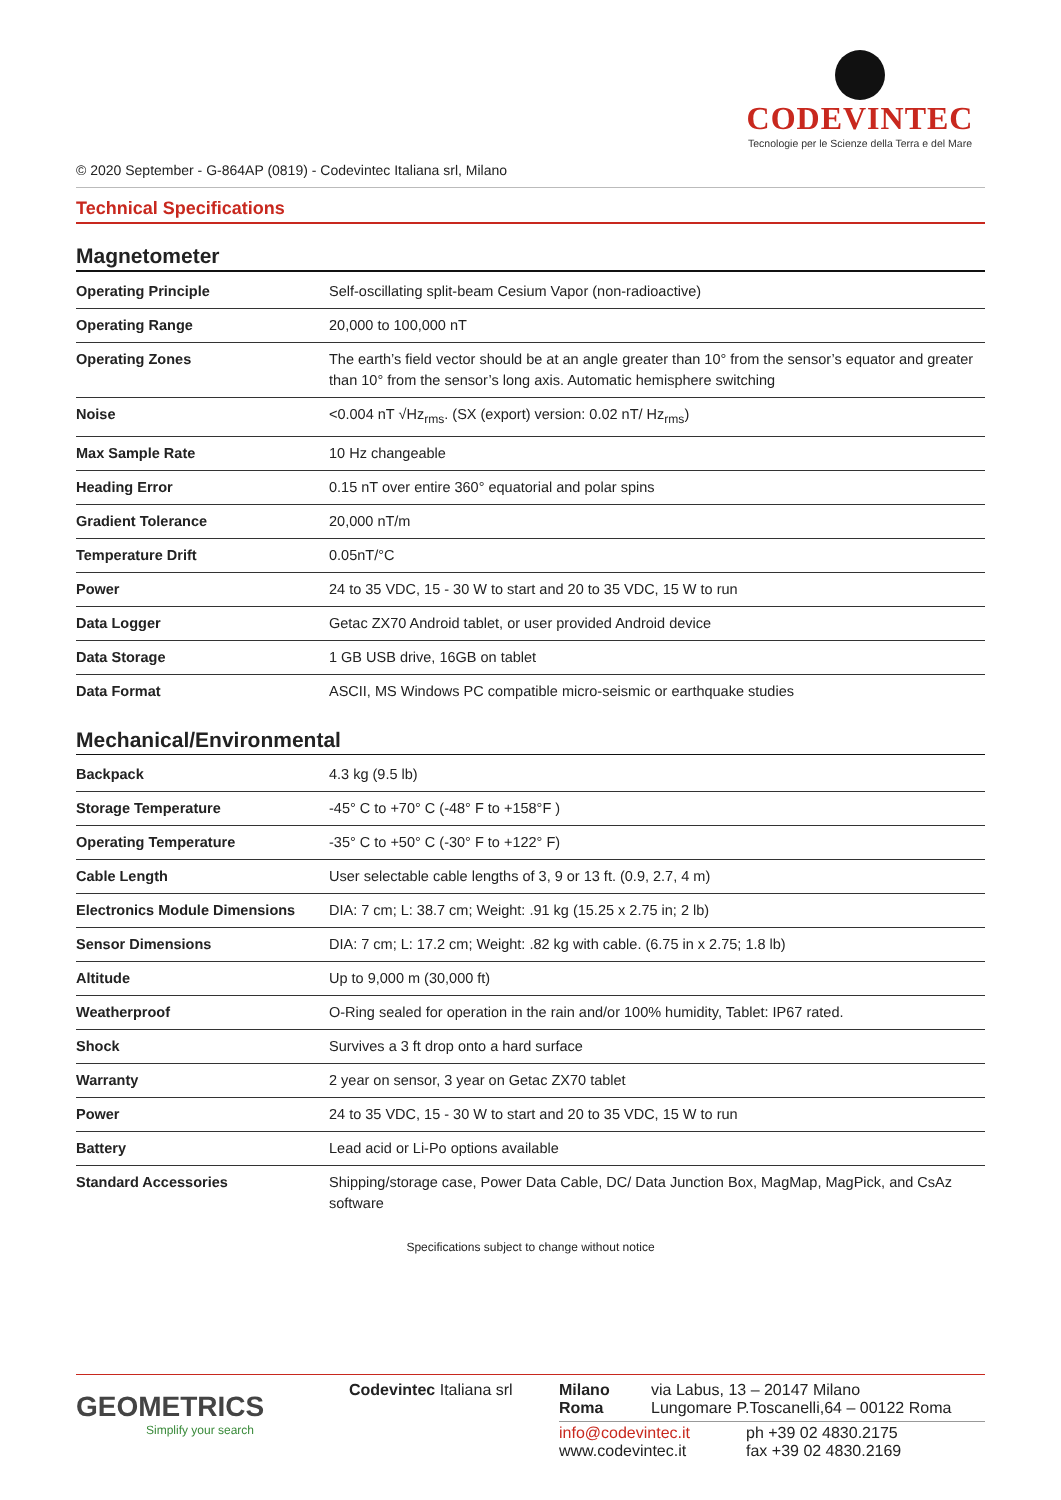CODEVINTEC
Tecnologie per le Scienze della Terra e del Mare
© 2020 September - G-864AP (0819) - Codevintec Italiana srl, Milano
Technical Specifications
Magnetometer
| Operating Principle | Self-oscillating split-beam Cesium Vapor (non-radioactive) |
| Operating Range | 20,000 to 100,000 nT |
| Operating Zones | The earth’s field vector should be at an angle greater than 10° from the sensor’s equator and greater than 10° from the sensor’s long axis. Automatic hemisphere switching |
| Noise | <0.004 nT √Hz<sub>rms</sub>. (SX (export) version: 0.02 nT/ Hz<sub>rms</sub>) |
| Max Sample Rate | 10 Hz changeable |
| Heading Error | 0.15 nT over entire 360° equatorial and polar spins |
| Gradient Tolerance | 20,000 nT/m |
| Temperature Drift | 0.05nT/°C |
| Power | 24 to 35 VDC, 15 - 30 W to start and 20 to 35 VDC, 15 W to run |
| Data Logger | Getac ZX70 Android tablet, or user provided Android device |
| Data Storage | 1 GB USB drive, 16GB on tablet |
| Data Format | ASCII, MS Windows PC compatible micro-seismic or earthquake studies |
Mechanical/Environmental
| Backpack | 4.3 kg (9.5 lb) |
| Storage Temperature | -45° C to +70° C (-48° F to +158°F ) |
| Operating Temperature | -35° C to +50° C (-30° F to +122° F) |
| Cable Length | User selectable cable lengths of 3, 9 or 13 ft. (0.9, 2.7, 4 m) |
| Electronics Module Dimensions | DIA: 7 cm; L: 38.7 cm; Weight: .91 kg (15.25 x 2.75 in; 2 lb) |
| Sensor Dimensions | DIA: 7 cm; L: 17.2 cm; Weight: .82 kg with cable. (6.75 in x 2.75; 1.8 lb) |
| Altitude | Up to 9,000 m (30,000 ft) |
| Weatherproof | O-Ring sealed for operation in the rain and/or 100% humidity, Tablet: IP67 rated. |
| Shock | Survives a 3 ft drop onto a hard surface |
| Warranty | 2 year on sensor, 3 year on Getac ZX70 tablet |
| Power | 24 to 35 VDC, 15 - 30 W to start and 20 to 35 VDC, 15 W to run |
| Battery | Lead acid or Li-Po options available |
| Standard Accessories | Shipping/storage case, Power Data Cable, DC/ Data Junction Box, MagMap, MagPick, and CsAz software |
Specifications subject to change without notice
GEOMETRICS
Simplify your search
Codevintec Italiana srl
Milano
Roma
via Labus, 13 – 20147 Milano
Lungomare P.Toscanelli,64 – 00122 Roma
info@codevintec.it
www.codevintec.it
ph +39 02 4830.2175
fax +39 02 4830.2169